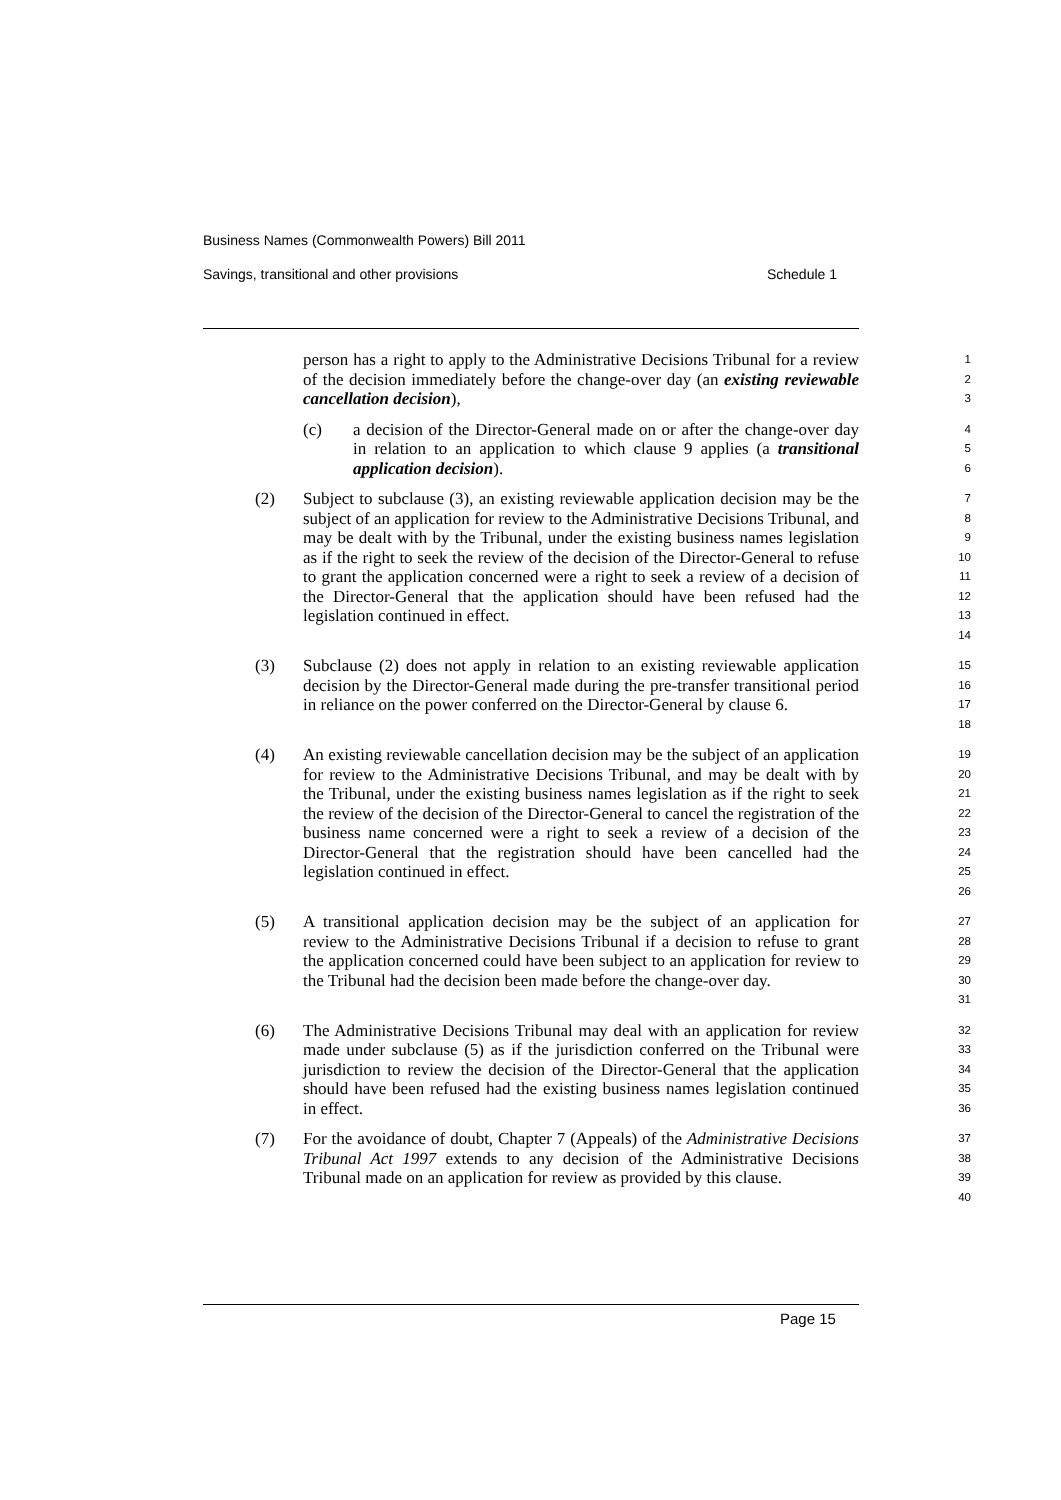Business Names (Commonwealth Powers) Bill 2011
Savings, transitional and other provisions Schedule 1
person has a right to apply to the Administrative Decisions Tribunal for a review of the decision immediately before the change-over day (an existing reviewable cancellation decision),
1
2
3
(c) a decision of the Director-General made on or after the change-over day in relation to an application to which clause 9 applies (a transitional application decision).
4
5
6
(2) Subject to subclause (3), an existing reviewable application decision may be the subject of an application for review to the Administrative Decisions Tribunal, and may be dealt with by the Tribunal, under the existing business names legislation as if the right to seek the review of the decision of the Director-General to refuse to grant the application concerned were a right to seek a review of a decision of the Director-General that the application should have been refused had the legislation continued in effect.
7
8
9
10
11
12
13
14
(3) Subclause (2) does not apply in relation to an existing reviewable application decision by the Director-General made during the pre-transfer transitional period in reliance on the power conferred on the Director-General by clause 6.
15
16
17
18
(4) An existing reviewable cancellation decision may be the subject of an application for review to the Administrative Decisions Tribunal, and may be dealt with by the Tribunal, under the existing business names legislation as if the right to seek the review of the decision of the Director-General to cancel the registration of the business name concerned were a right to seek a review of a decision of the Director-General that the registration should have been cancelled had the legislation continued in effect.
19
20
21
22
23
24
25
26
(5) A transitional application decision may be the subject of an application for review to the Administrative Decisions Tribunal if a decision to refuse to grant the application concerned could have been subject to an application for review to the Tribunal had the decision been made before the change-over day.
27
28
29
30
31
(6) The Administrative Decisions Tribunal may deal with an application for review made under subclause (5) as if the jurisdiction conferred on the Tribunal were jurisdiction to review the decision of the Director-General that the application should have been refused had the existing business names legislation continued in effect.
32
33
34
35
36
(7) For the avoidance of doubt, Chapter 7 (Appeals) of the Administrative Decisions Tribunal Act 1997 extends to any decision of the Administrative Decisions Tribunal made on an application for review as provided by this clause.
37
38
39
40
Page 15